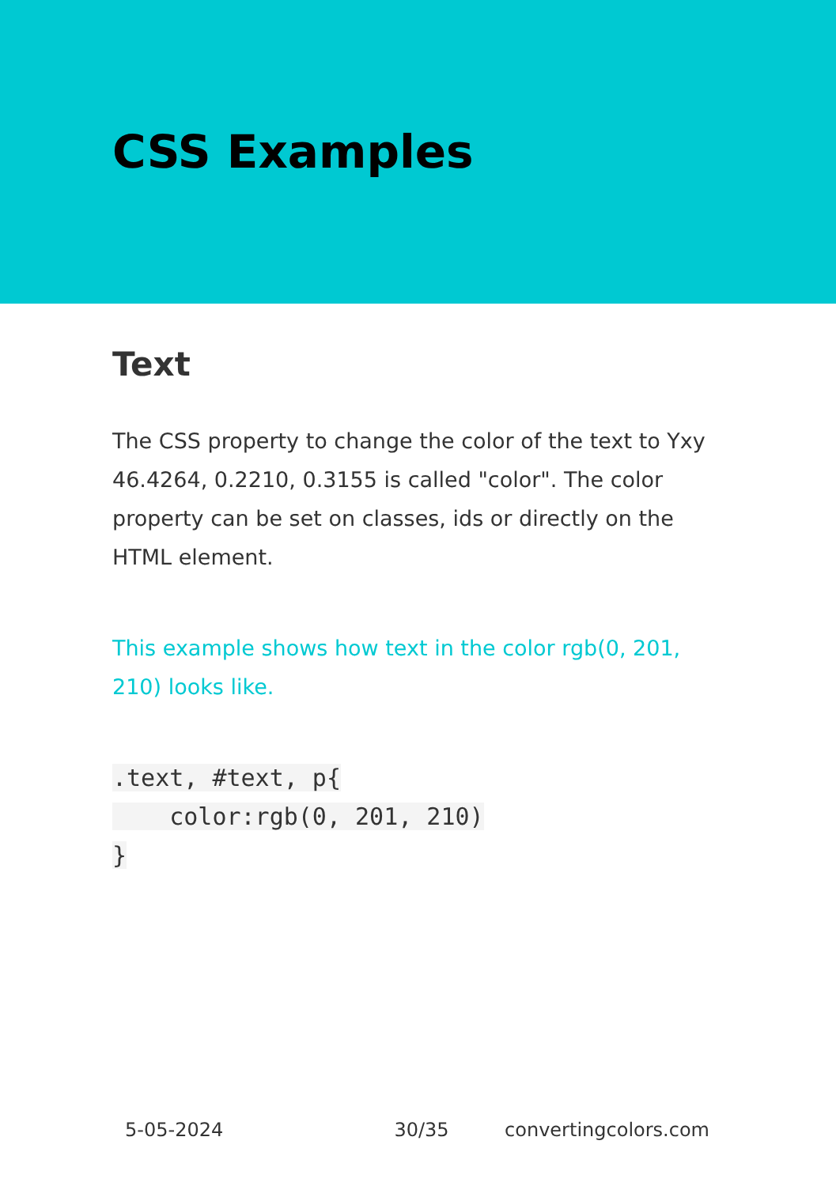CSS Examples
Text
The CSS property to change the color of the text to Yxy 46.4264, 0.2210, 0.3155 is called "color". The color property can be set on classes, ids or directly on the HTML element.
This example shows how text in the color rgb(0, 201, 210) looks like.
.text, #text, p{
    color:rgb(0, 201, 210)
}
5-05-2024 30/35 convertingcolors.com